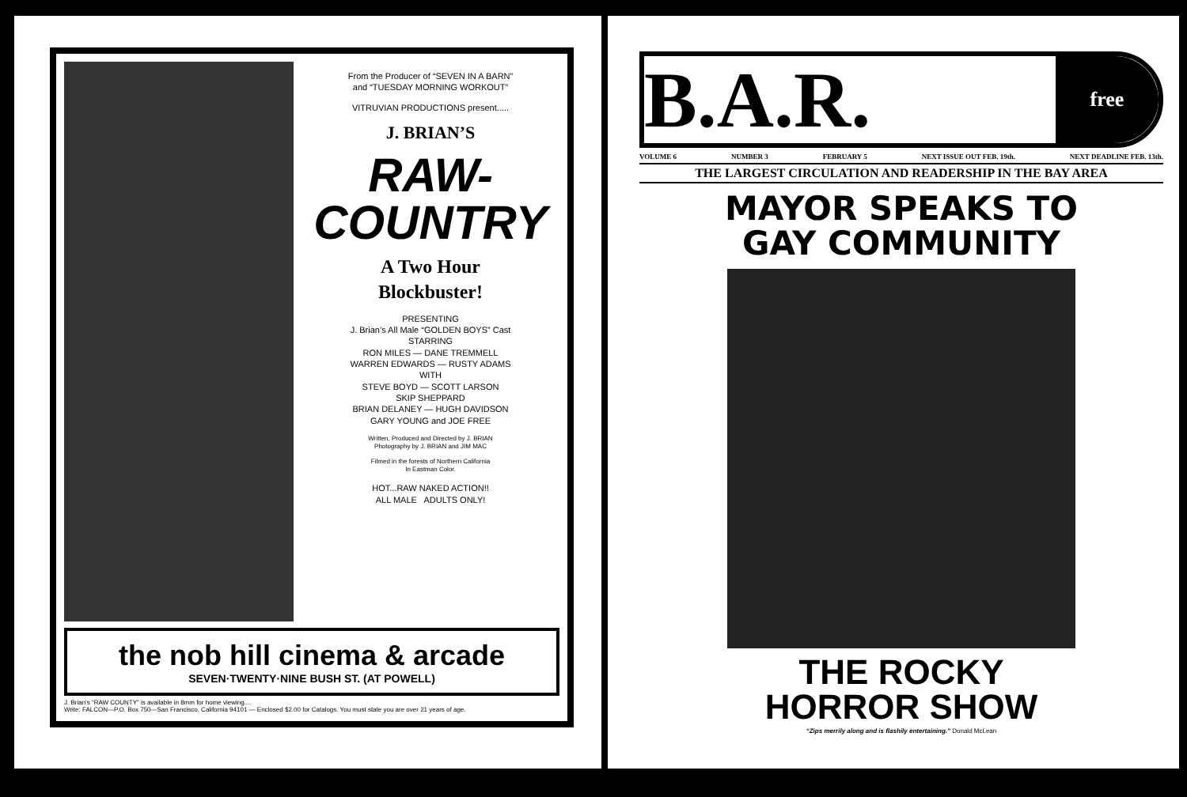From the Producer of “SEVEN IN A BARN”
and “TUESDAY MORNING WORKOUT”
VITRUVIAN PRODUCTIONS present.....
J. BRIAN’S
RAW-
COUNTRY
A Two Hour
Blockbuster!
PRESENTING
J. Brian’s All Male “GOLDEN BOYS” Cast
STARRING
RON MILES — DANE TREMMELL
WARREN EDWARDS — RUSTY ADAMS
WITH
STEVE BOYD — SCOTT LARSON
SKIP SHEPPARD
BRIAN DELANEY — HUGH DAVIDSON
GARY YOUNG and JOE FREE
Written, Produced and Directed by J. BRIAN
Photography by J. BRIAN and JIM MAC
Filmed in the forests of Northern California
In Eastman Color.
HOT...RAW NAKED ACTION!!
ALL MALE ADULTS ONLY!
the nob hill cinema & arcade
SEVEN·TWENTY·NINE BUSH ST. (AT POWELL)
J. Brian’s “RAW COUNTY” is available in 8mm for home viewing....
Write: FALCON—P.O. Box 750—San Francisco, California 94101 — Enclosed $2.00 for Catalogs. You must state you are over 21 years of age.
B.A.R.
free
VOLUME 6 NUMBER 3 FEBRUARY 5 NEXT ISSUE OUT FEB. 19th. NEXT DEADLINE FEB. 13th.
THE LARGEST CIRCULATION AND READERSHIP IN THE BAY AREA
MAYOR SPEAKS TO
GAY COMMUNITY
THE ROCKY
HORROR SHOW
“Zips merrily along and is flashily entertaining.” Donald McLean